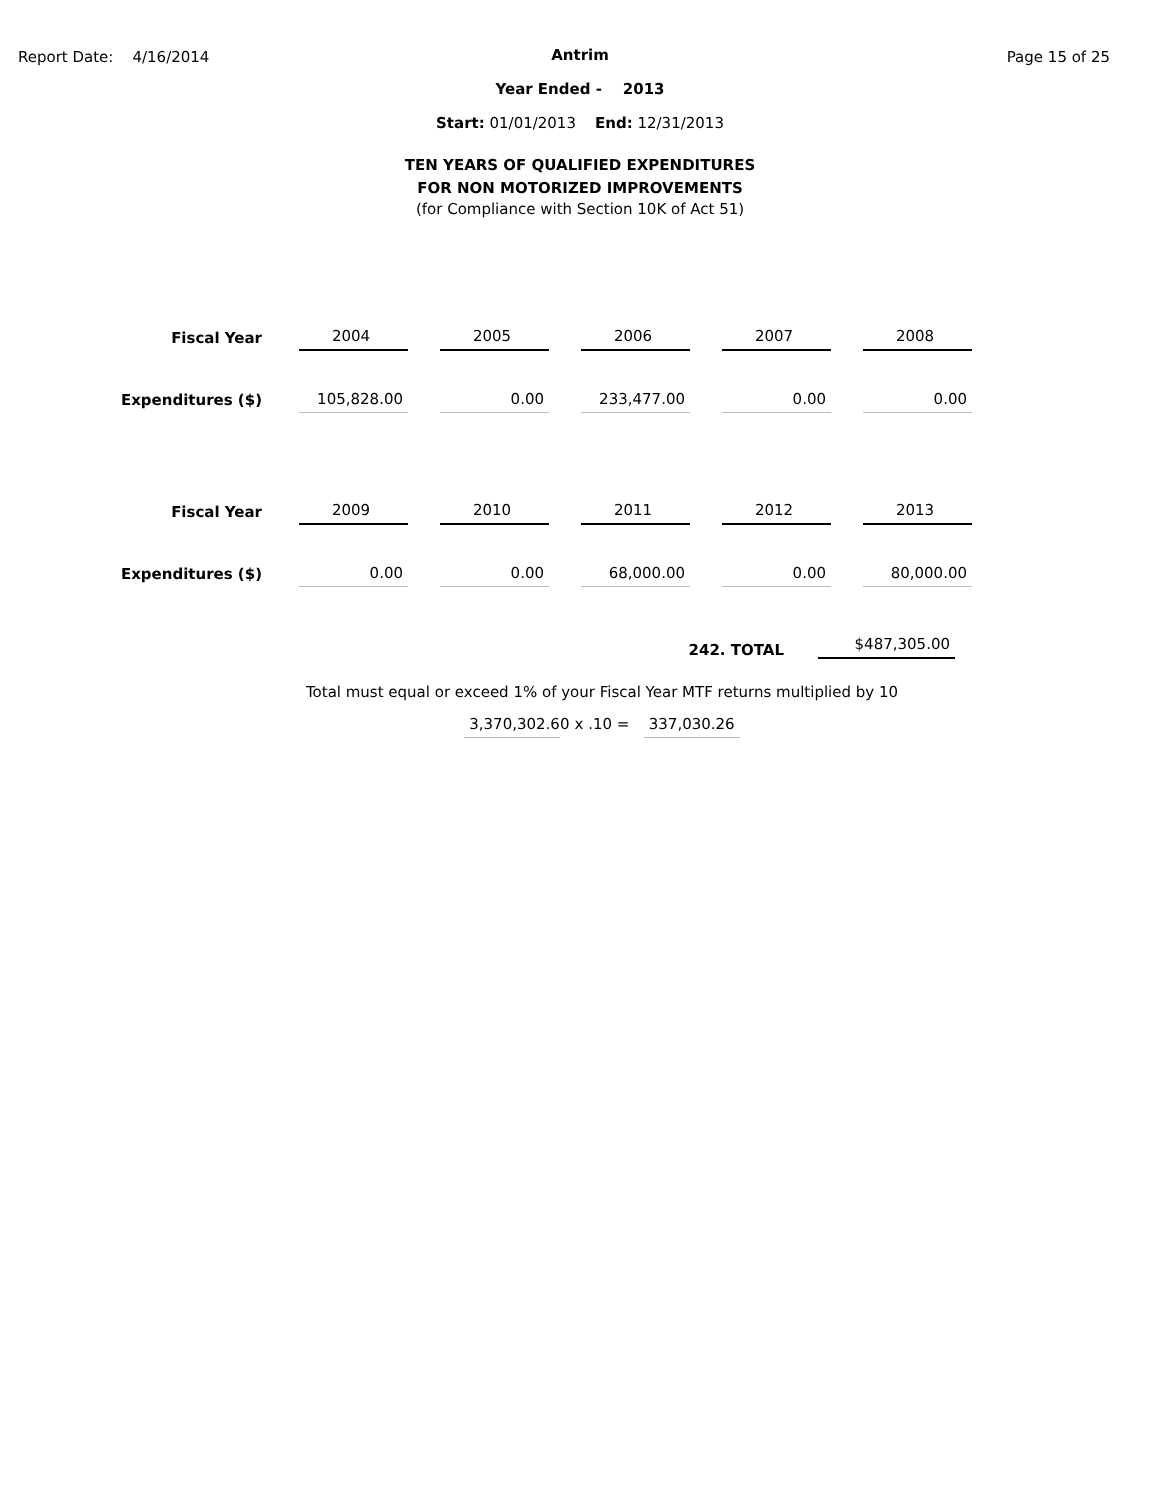Report Date: 4/16/2014 Page 15 of 25
Antrim
Year Ended - 2013
Start: 01/01/2013 End: 12/31/2013
TEN YEARS OF QUALIFIED EXPENDITURES
FOR NON MOTORIZED IMPROVEMENTS
(for Compliance with Section 10K of Act 51)
| Fiscal Year | 2004 | 2005 | 2006 | 2007 | 2008 |
| Expenditures ($) | 105,828.00 | 0.00 | 233,477.00 | 0.00 | 0.00 |
| Fiscal Year | 2009 | 2010 | 2011 | 2012 | 2013 |
| Expenditures ($) | 0.00 | 0.00 | 68,000.00 | 0.00 | 80,000.00 |
242. TOTAL $487,305.00
Total must equal or exceed 1% of your Fiscal Year MTF returns multiplied by 10
3,370,302.60 x .10 = 337,030.26